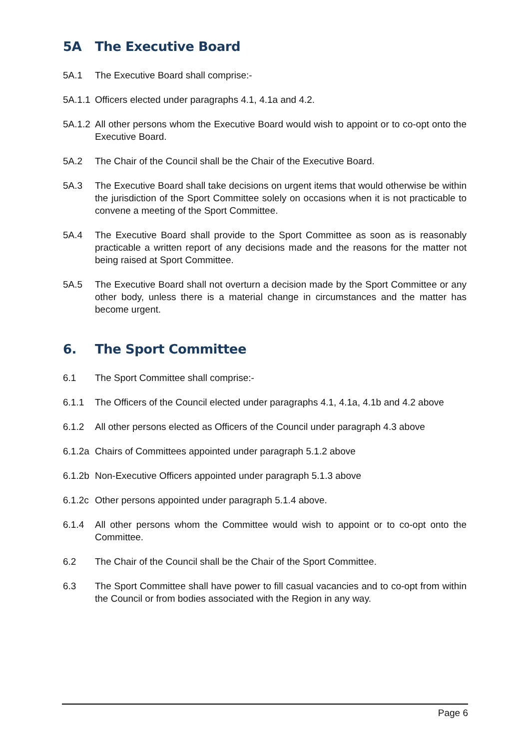5A The Executive Board
5A.1 The Executive Board shall comprise:-
5A.1.1
Officers elected under paragraphs 4.1, 4.1a and 4.2.
5A.1.2
All other persons whom the Executive Board would wish to appoint or to co-opt onto the Executive Board.
5A.2 The Chair of the Council shall be the Chair of the Executive Board.
5A.3 The Executive Board shall take decisions on urgent items that would otherwise be within the jurisdiction of the Sport Committee solely on occasions when it is not practicable to convene a meeting of the Sport Committee.
5A.4 The Executive Board shall provide to the Sport Committee as soon as is reasonably practicable a written report of any decisions made and the reasons for the matter not being raised at Sport Committee.
5A.5 The Executive Board shall not overturn a decision made by the Sport Committee or any other body, unless there is a material change in circumstances and the matter has become urgent.
6. The Sport Committee
6.1 The Sport Committee shall comprise:-
6.1.1 The Officers of the Council elected under paragraphs 4.1, 4.1a, 4.1b and 4.2 above
6.1.2 All other persons elected as Officers of the Council under paragraph 4.3 above
6.1.2a
Chairs of Committees appointed under paragraph 5.1.2 above
6.1.2b
Non-Executive Officers appointed under paragraph 5.1.3 above
6.1.2c
Other persons appointed under paragraph 5.1.4 above.
6.1.4 All other persons whom the Committee would wish to appoint or to co-opt onto the Committee.
6.2 The Chair of the Council shall be the Chair of the Sport Committee.
6.3 The Sport Committee shall have power to fill casual vacancies and to co-opt from within the Council or from bodies associated with the Region in any way.
Page 6